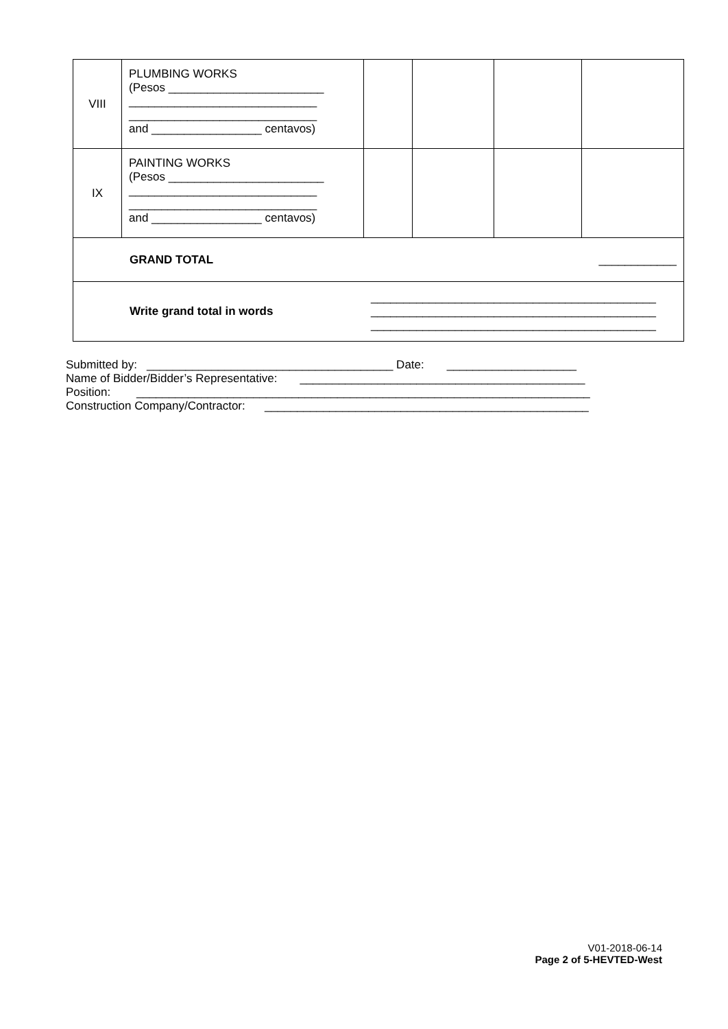| VIII | PLUMBING WORKS (Pesos ________________________ _____________________________ _____________________________ and _________________ centavos) | | | | |
| IX | PAINTING WORKS (Pesos ________________________ _____________________________ _____________________________ and _________________ centavos) | | | | |
| GRAND TOTAL ____________ | | | | | |
| Write grand total in words ____________________________________________ ____________________________________________ ____________________________________________ | | | | | |
Submitted by: ______________________________________ Date: ____________________
Name of Bidder/Bidder’s Representative: ____________________________________________
Position: ______________________________________________________________________
Construction Company/Contractor: __________________________________________________
V01-2018-06-14
Page 2 of 5-HEVTED-West